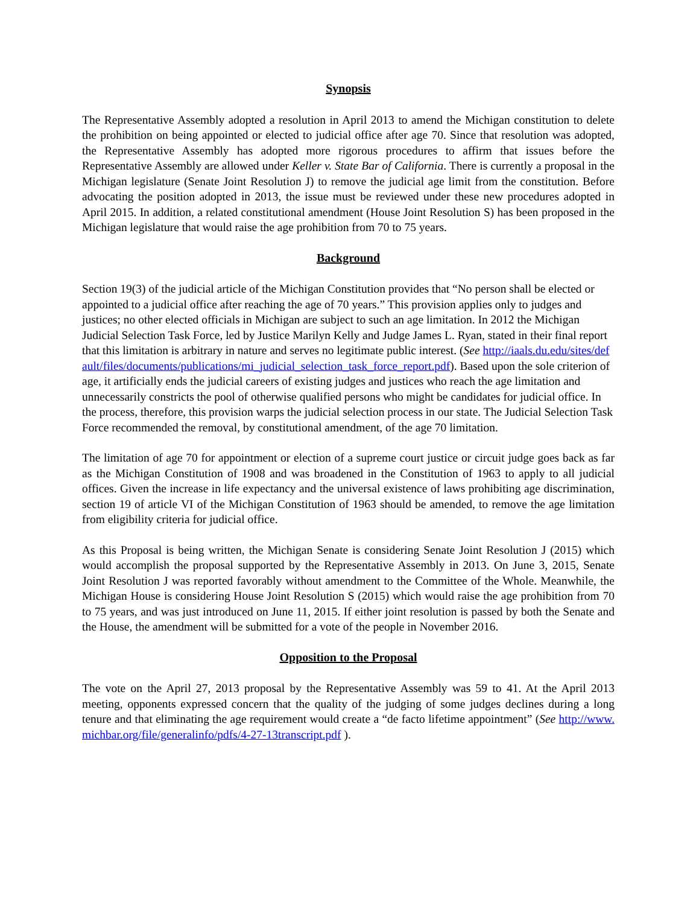Synopsis
The Representative Assembly adopted a resolution in April 2013 to amend the Michigan constitution to delete the prohibition on being appointed or elected to judicial office after age 70. Since that resolution was adopted, the Representative Assembly has adopted more rigorous procedures to affirm that issues before the Representative Assembly are allowed under Keller v. State Bar of California. There is currently a proposal in the Michigan legislature (Senate Joint Resolution J) to remove the judicial age limit from the constitution. Before advocating the position adopted in 2013, the issue must be reviewed under these new procedures adopted in April 2015. In addition, a related constitutional amendment (House Joint Resolution S) has been proposed in the Michigan legislature that would raise the age prohibition from 70 to 75 years.
Background
Section 19(3) of the judicial article of the Michigan Constitution provides that “No person shall be elected or appointed to a judicial office after reaching the age of 70 years.” This provision applies only to judges and justices; no other elected officials in Michigan are subject to such an age limitation. In 2012 the Michigan Judicial Selection Task Force, led by Justice Marilyn Kelly and Judge James L. Ryan, stated in their final report that this limitation is arbitrary in nature and serves no legitimate public interest. (See http://iaals.du.edu/sites/default/files/documents/publications/mi_judicial_selection_task_force_report.pdf). Based upon the sole criterion of age, it artificially ends the judicial careers of existing judges and justices who reach the age limitation and unnecessarily constricts the pool of otherwise qualified persons who might be candidates for judicial office. In the process, therefore, this provision warps the judicial selection process in our state. The Judicial Selection Task Force recommended the removal, by constitutional amendment, of the age 70 limitation.
The limitation of age 70 for appointment or election of a supreme court justice or circuit judge goes back as far as the Michigan Constitution of 1908 and was broadened in the Constitution of 1963 to apply to all judicial offices. Given the increase in life expectancy and the universal existence of laws prohibiting age discrimination, section 19 of article VI of the Michigan Constitution of 1963 should be amended, to remove the age limitation from eligibility criteria for judicial office.
As this Proposal is being written, the Michigan Senate is considering Senate Joint Resolution J (2015) which would accomplish the proposal supported by the Representative Assembly in 2013. On June 3, 2015, Senate Joint Resolution J was reported favorably without amendment to the Committee of the Whole. Meanwhile, the Michigan House is considering House Joint Resolution S (2015) which would raise the age prohibition from 70 to 75 years, and was just introduced on June 11, 2015. If either joint resolution is passed by both the Senate and the House, the amendment will be submitted for a vote of the people in November 2016.
Opposition to the Proposal
The vote on the April 27, 2013 proposal by the Representative Assembly was 59 to 41. At the April 2013 meeting, opponents expressed concern that the quality of the judging of some judges declines during a long tenure and that eliminating the age requirement would create a “de facto lifetime appointment” (See http://www.michbar.org/file/generalinfo/pdfs/4-27-13transcript.pdf ).